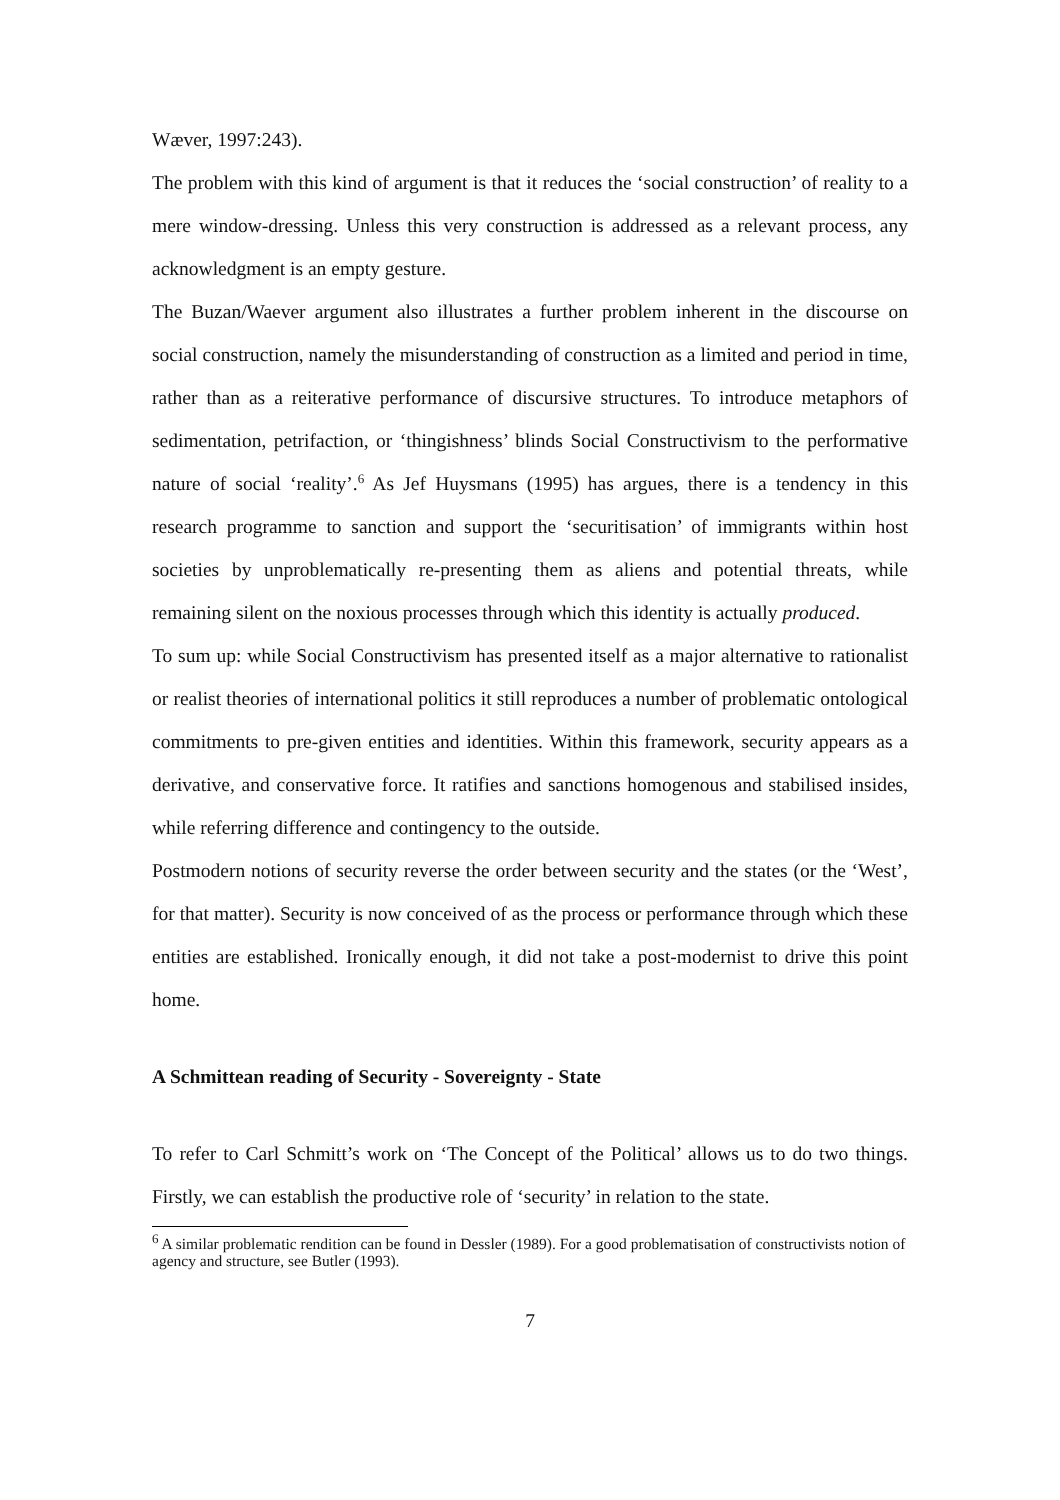Wæver, 1997:243).
The problem with this kind of argument is that it reduces the ‘social construction’ of reality to a mere window-dressing. Unless this very construction is addressed as a relevant process, any acknowledgment is an empty gesture.
The Buzan/Waever argument also illustrates a further problem inherent in the discourse on social construction, namely the misunderstanding of construction as a limited and period in time, rather than as a reiterative performance of discursive structures. To introduce metaphors of sedimentation, petrifaction, or ‘thingishness’ blinds Social Constructivism to the performative nature of social ‘reality’.<sup>6</sup> As Jef Huysmans (1995) has argues, there is a tendency in this research programme to sanction and support the ‘securitisation’ of immigrants within host societies by unproblematically re-presenting them as aliens and potential threats, while remaining silent on the noxious processes through which this identity is actually produced.
To sum up: while Social Constructivism has presented itself as a major alternative to rationalist or realist theories of international politics it still reproduces a number of problematic ontological commitments to pre-given entities and identities. Within this framework, security appears as a derivative, and conservative force. It ratifies and sanctions homogenous and stabilised insides, while referring difference and contingency to the outside.
Postmodern notions of security reverse the order between security and the states (or the ‘West’, for that matter). Security is now conceived of as the process or performance through which these entities are established. Ironically enough, it did not take a post-modernist to drive this point home.
A Schmittean reading of Security - Sovereignty - State
To refer to Carl Schmitt’s work on ‘The Concept of the Political’ allows us to do two things. Firstly, we can establish the productive role of ‘security’ in relation to the state.
<sup>6</sup> A similar problematic rendition can be found in Dessler (1989). For a good problematisation of constructivists notion of agency and structure, see Butler (1993).
7